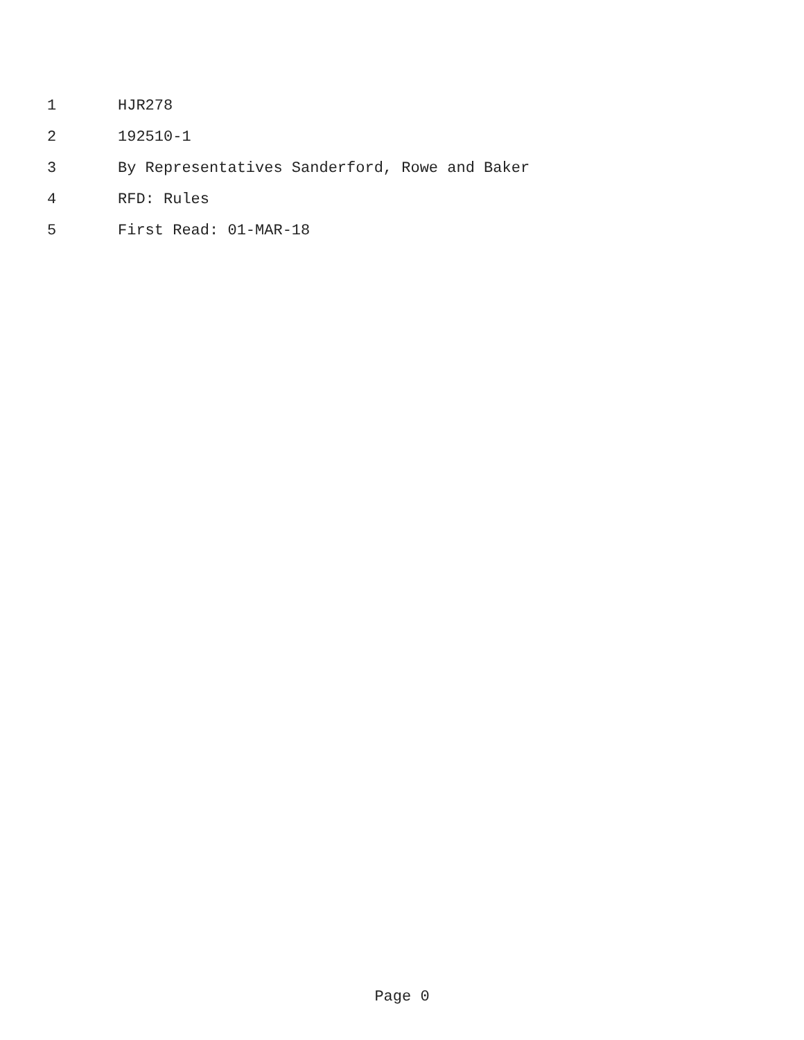1 HJR278
2 192510-1
3 By Representatives Sanderford, Rowe and Baker
4 RFD: Rules
5 First Read: 01-MAR-18
Page 0